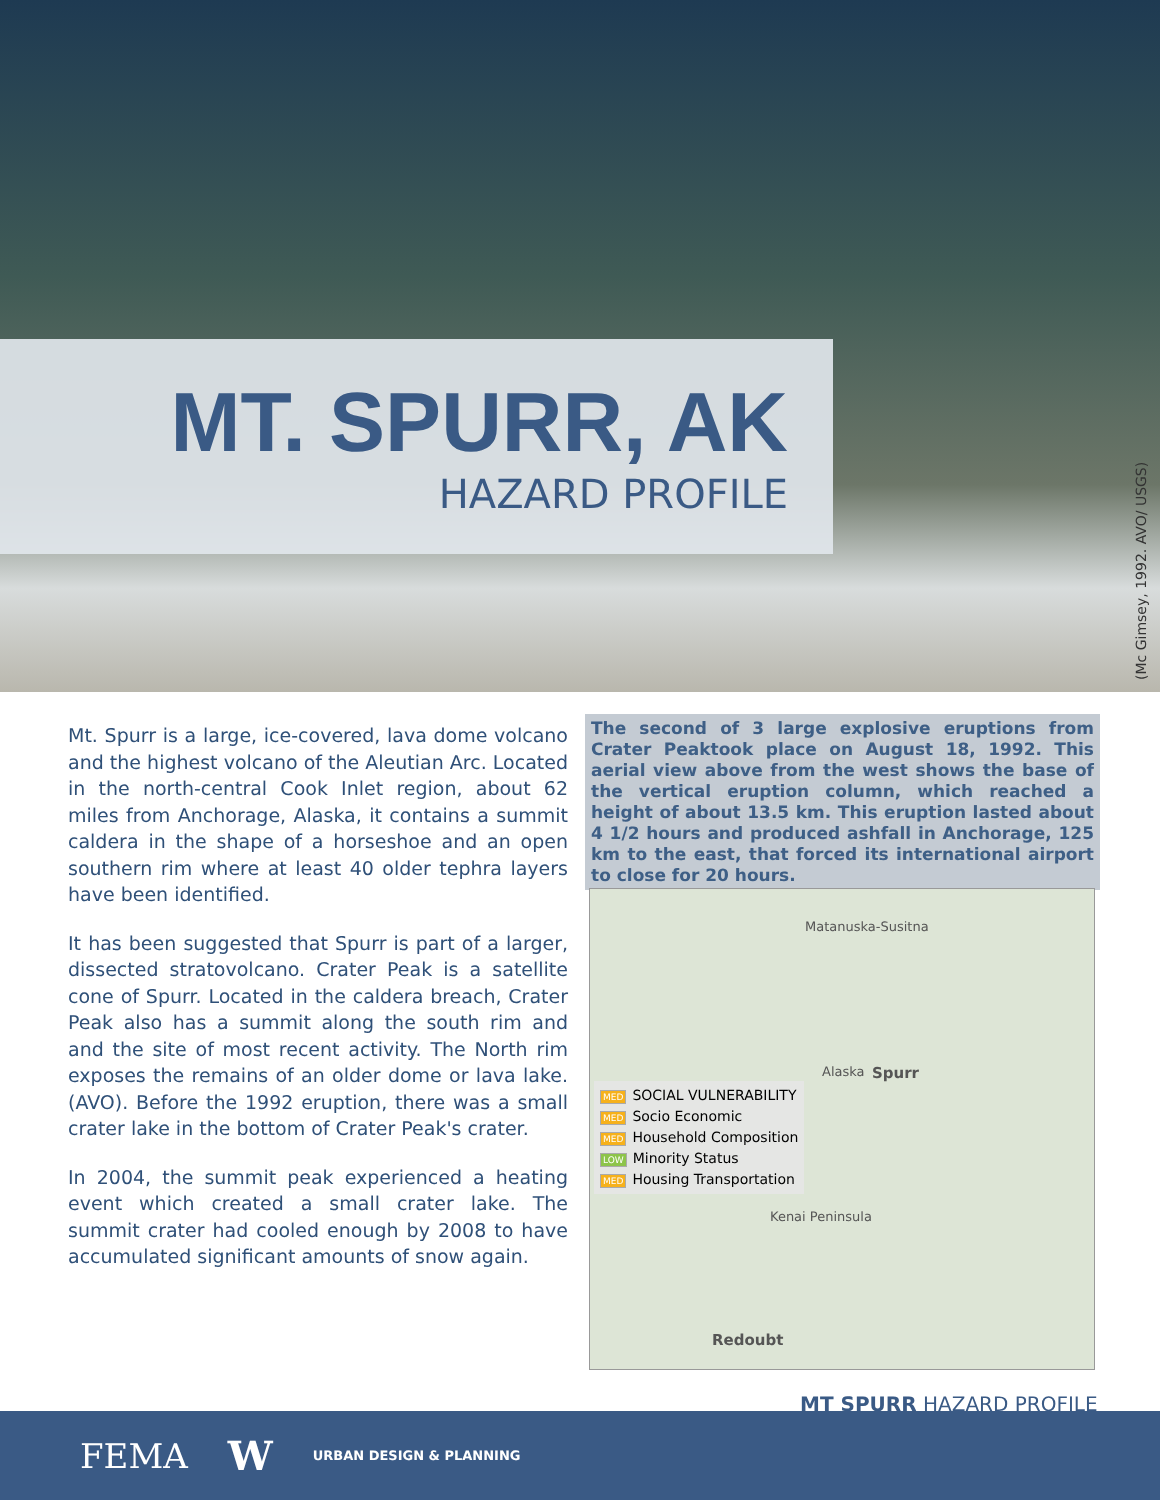MT. SPURR, AK
HAZARD PROFILE
(Mc Gimsey, 1992. AVO/ USGS)
Mt. Spurr is a large, ice-covered, lava dome volcano and the highest volcano of the Aleutian Arc. Located in the north-central Cook Inlet region, about 62 miles from Anchorage, Alaska, it contains a summit caldera in the shape of a horseshoe and an open southern rim where at least 40 older tephra layers have been identified.
It has been suggested that Spurr is part of a larger, dissected stratovolcano. Crater Peak is a satellite cone of Spurr. Located in the caldera breach, Crater Peak also has a summit along the south rim and and the site of most recent activity. The North rim exposes the remains of an older dome or lava lake. (AVO). Before the 1992 eruption, there was a small crater lake in the bottom of Crater Peak's crater.
In 2004, the summit peak experienced a heating event which created a small crater lake. The summit crater had cooled enough by 2008 to have accumulated significant amounts of snow again.
The second of 3 large explosive eruptions from Crater Peaktook place on August 18, 1992. This aerial view above from the west shows the base of the vertical eruption column, which reached a height of about 13.5 km. This eruption lasted about 4 1/2 hours and produced ashfall in Anchorage, 125 km to the east, that forced its international airport to close for 20 hours.
Matanuska-Susitna
Alaska Spurr
MED SOCIAL VULNERABILITY
MED Socio Economic
MED Household Composition
LOW Minority Status
MED Housing Transportation
Kenai Peninsula
Redoubt
MT SPURR HAZARD PROFILE
FEMA W URBAN DESIGN & PLANNING